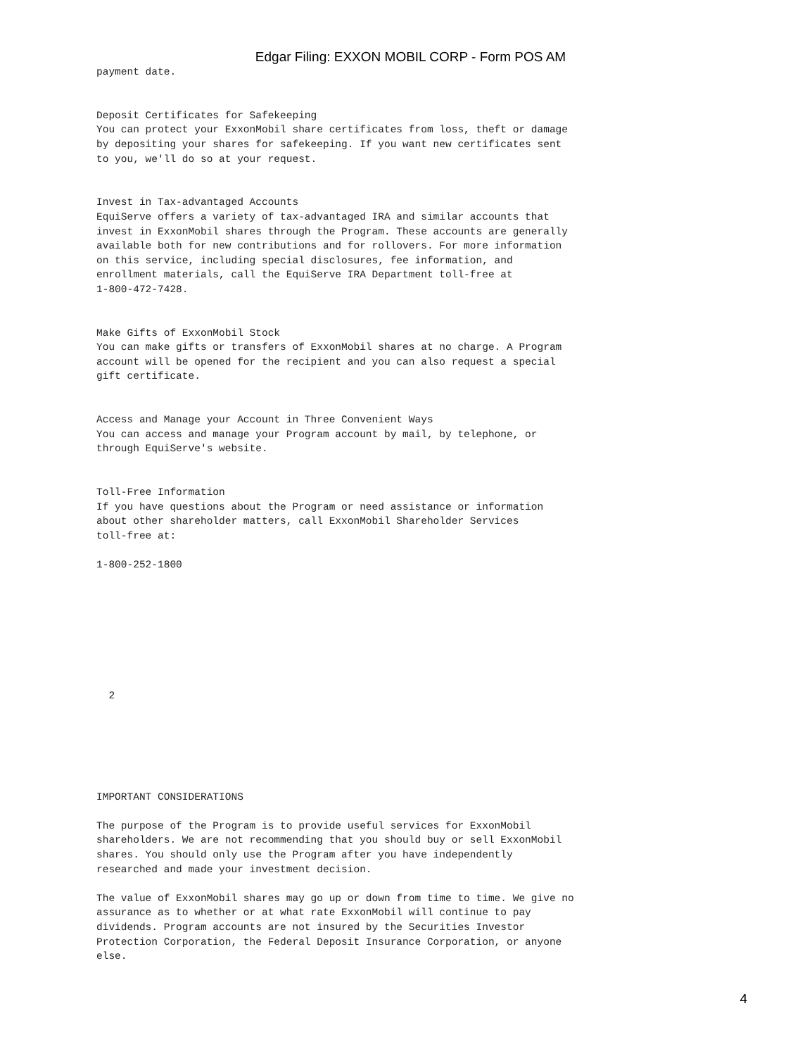Edgar Filing: EXXON MOBIL CORP - Form POS AM
payment date.


Deposit Certificates for Safekeeping
You can protect your ExxonMobil share certificates from loss, theft or damage
by depositing your shares for safekeeping. If you want new certificates sent
to you, we'll do so at your request.


Invest in Tax-advantaged Accounts
EquiServe offers a variety of tax-advantaged IRA and similar accounts that
invest in ExxonMobil shares through the Program. These accounts are generally
available both for new contributions and for rollovers. For more information
on this service, including special disclosures, fee information, and
enrollment materials, call the EquiServe IRA Department toll-free at
1-800-472-7428.


Make Gifts of ExxonMobil Stock
You can make gifts or transfers of ExxonMobil shares at no charge. A Program
account will be opened for the recipient and you can also request a special
gift certificate.


Access and Manage your Account in Three Convenient Ways
You can access and manage your Program account by mail, by telephone, or
through EquiServe's website.


Toll-Free Information
If you have questions about the Program or need assistance or information
about other shareholder matters, call ExxonMobil Shareholder Services
toll-free at:

1-800-252-1800








  2






IMPORTANT CONSIDERATIONS

The purpose of the Program is to provide useful services for ExxonMobil
shareholders. We are not recommending that you should buy or sell ExxonMobil
shares. You should only use the Program after you have independently
researched and made your investment decision.

The value of ExxonMobil shares may go up or down from time to time. We give no
assurance as to whether or at what rate ExxonMobil will continue to pay
dividends. Program accounts are not insured by the Securities Investor
Protection Corporation, the Federal Deposit Insurance Corporation, or anyone
else.
4